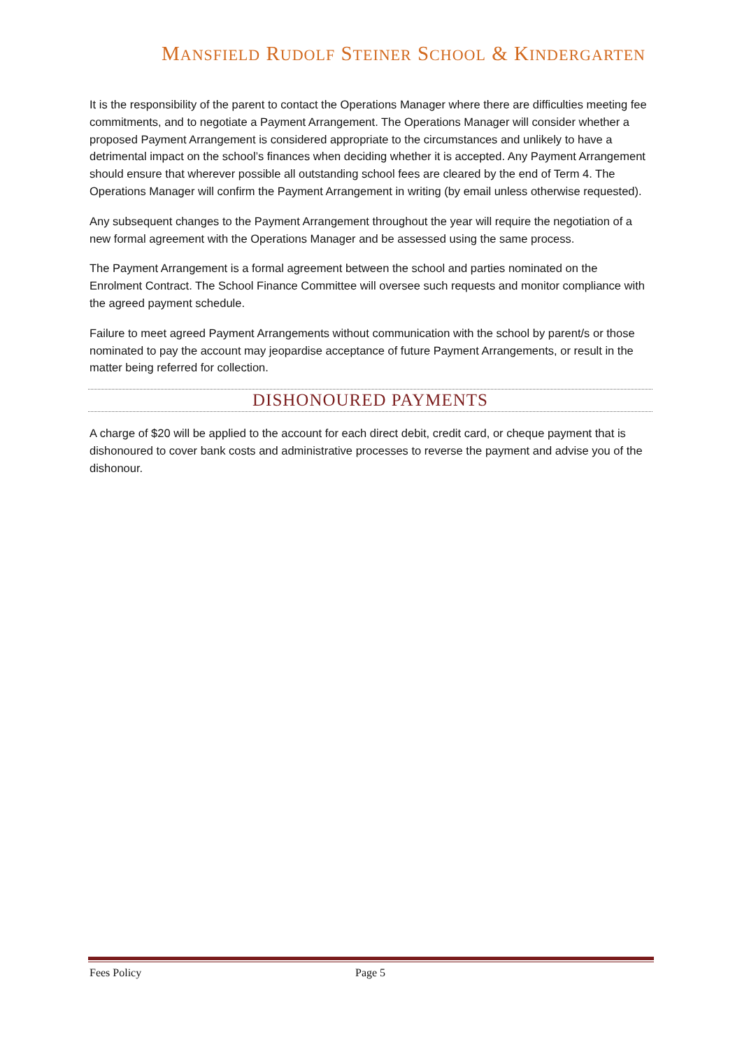MANSFIELD RUDOLF STEINER SCHOOL & KINDERGARTEN
It is the responsibility of the parent to contact the Operations Manager where there are difficulties meeting fee commitments, and to negotiate a Payment Arrangement. The Operations Manager will consider whether a proposed Payment Arrangement is considered appropriate to the circumstances and unlikely to have a detrimental impact on the school’s finances when deciding whether it is accepted. Any Payment Arrangement should ensure that wherever possible all outstanding school fees are cleared by the end of Term 4. The Operations Manager will confirm the Payment Arrangement in writing (by email unless otherwise requested).
Any subsequent changes to the Payment Arrangement throughout the year will require the negotiation of a new formal agreement with the Operations Manager and be assessed using the same process.
The Payment Arrangement is a formal agreement between the school and parties nominated on the Enrolment Contract. The School Finance Committee will oversee such requests and monitor compliance with the agreed payment schedule.
Failure to meet agreed Payment Arrangements without communication with the school by parent/s or those nominated to pay the account may jeopardise acceptance of future Payment Arrangements, or result in the matter being referred for collection.
DISHONOURED PAYMENTS
A charge of $20 will be applied to the account for each direct debit, credit card, or cheque payment that is dishonoured to cover bank costs and administrative processes to reverse the payment and advise you of the dishonour.
Fees Policy Page 5